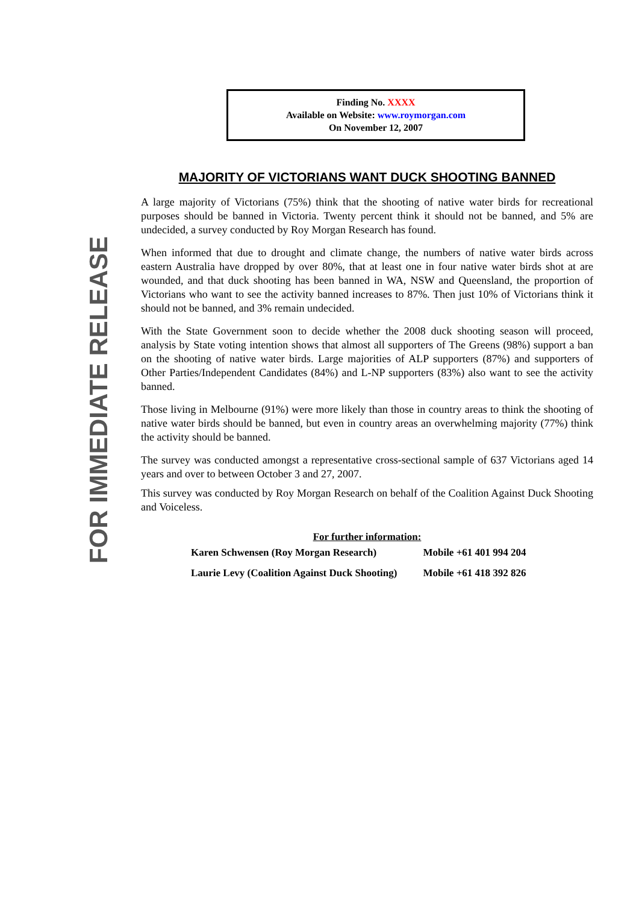FOR IMMEDIATE RELEASE
Finding No. XXXX
Available on Website: www.roymorgan.com
On November 12, 2007
MAJORITY OF VICTORIANS WANT DUCK SHOOTING BANNED
A large majority of Victorians (75%) think that the shooting of native water birds for recreational purposes should be banned in Victoria. Twenty percent think it should not be banned, and 5% are undecided, a survey conducted by Roy Morgan Research has found.
When informed that due to drought and climate change, the numbers of native water birds across eastern Australia have dropped by over 80%, that at least one in four native water birds shot at are wounded, and that duck shooting has been banned in WA, NSW and Queensland, the proportion of Victorians who want to see the activity banned increases to 87%. Then just 10% of Victorians think it should not be banned, and 3% remain undecided.
With the State Government soon to decide whether the 2008 duck shooting season will proceed, analysis by State voting intention shows that almost all supporters of The Greens (98%) support a ban on the shooting of native water birds. Large majorities of ALP supporters (87%) and supporters of Other Parties/Independent Candidates (84%) and L-NP supporters (83%) also want to see the activity banned.
Those living in Melbourne (91%) were more likely than those in country areas to think the shooting of native water birds should be banned, but even in country areas an overwhelming majority (77%) think the activity should be banned.
The survey was conducted amongst a representative cross-sectional sample of 637 Victorians aged 14 years and over to between October 3 and 27, 2007.
This survey was conducted by Roy Morgan Research on behalf of the Coalition Against Duck Shooting and Voiceless.
For further information:
| Karen Schwensen (Roy Morgan Research) | Mobile +61 401 994 204 |
| Laurie Levy (Coalition Against Duck Shooting) | Mobile +61 418 392 826 |